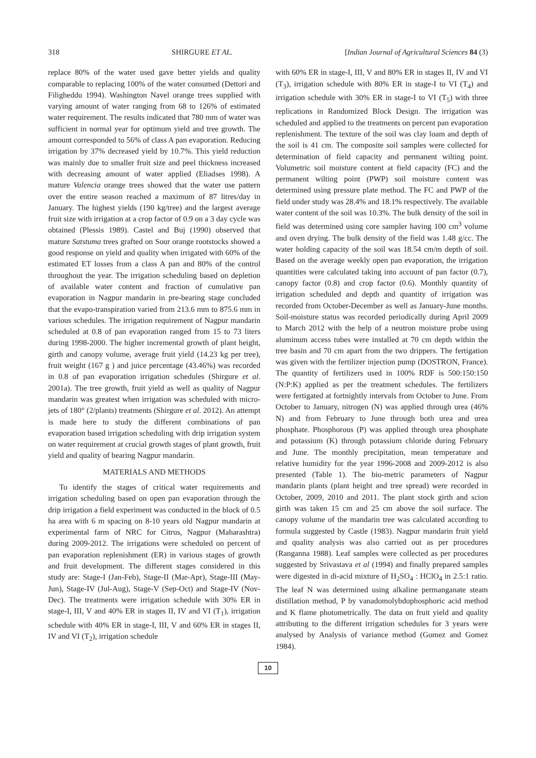318 SHIRGURE ET AL. [Indian Journal of Agricultural Sciences 84 (3)
replace 80% of the water used gave better yields and quality comparable to replacing 100% of the water consumed (Dettori and Filigheddu 1994). Washington Navel orange trees supplied with varying amount of water ranging from 68 to 126% of estimated water requirement. The results indicated that 780 mm of water was sufficient in normal year for optimum yield and tree growth. The amount corresponded to 56% of class A pan evaporation. Reducing irrigation by 37% decreased yield by 10.7%. This yield reduction was mainly due to smaller fruit size and peel thickness increased with decreasing amount of water applied (Eliadses 1998). A mature Valencia orange trees showed that the water use pattern over the entire season reached a maximum of 87 litres/day in January. The highest yields (190 kg/tree) and the largest average fruit size with irrigation at a crop factor of 0.9 on a 3 day cycle was obtained (Plessis 1989). Castel and Buj (1990) observed that mature Satstuma trees grafted on Sour orange rootstocks showed a good response on yield and quality when irrigated with 60% of the estimated ET losses from a class A pan and 80% of the control throughout the year. The irrigation scheduling based on depletion of available water content and fraction of cumulative pan evaporation in Nagpur mandarin in pre-bearing stage concluded that the evapo-transpiration varied from 213.6 mm to 875.6 mm in various schedules. The irrigation requirement of Nagpur mandarin scheduled at 0.8 of pan evaporation ranged from 15 to 73 liters during 1998-2000. The higher incremental growth of plant height, girth and canopy volume, average fruit yield (14.23 kg per tree), fruit weight (167 g ) and juice percentage (43.46%) was recorded in 0.8 of pan evaporation irrigation schedules (Shirgure et al. 2001a). The tree growth, fruit yield as well as quality of Nagpur mandarin was greatest when irrigation was scheduled with micro-jets of 180° (2/plants) treatments (Shirgure et al. 2012). An attempt is made here to study the different combinations of pan evaporation based irrigation scheduling with drip irrigation system on water requirement at crucial growth stages of plant growth, fruit yield and quality of bearing Nagpur mandarin.
MATERIALS AND METHODS
To identify the stages of critical water requirements and irrigation scheduling based on open pan evaporation through the drip irrigation a field experiment was conducted in the block of 0.5 ha area with 6 m spacing on 8-10 years old Nagpur mandarin at experimental farm of NRC for Citrus, Nagpur (Maharashtra) during 2009-2012. The irrigations were scheduled on percent of pan evaporation replenishment (ER) in various stages of growth and fruit development. The different stages considered in this study are: Stage-I (Jan-Feb), Stage-II (Mar-Apr), Stage-III (May-Jun), Stage-IV (Jul-Aug), Stage-V (Sep-Oct) and Stage-IV (Nov-Dec). The treatments were irrigation schedule with 30% ER in stage-I, III, V and 40% ER in stages II, IV and VI (T<sub>1</sub>), irrigation schedule with 40% ER in stage-I, III, V and 60% ER in stages II, IV and VI (T<sub>2</sub>), irrigation schedule
with 60% ER in stage-I, III, V and 80% ER in stages II, IV and VI (T<sub>3</sub>), irrigation schedule with 80% ER in stage-I to VI (T<sub>4</sub>) and irrigation schedule with 30% ER in stage-I to VI (T<sub>5</sub>) with three replications in Randomized Block Design. The irrigation was scheduled and applied to the treatments on percent pan evaporation replenishment. The texture of the soil was clay loam and depth of the soil is 41 cm. The composite soil samples were collected for determination of field capacity and permanent wilting point. Volumetric soil moisture content at field capacity (FC) and the permanent wilting point (PWP) soil moisture content was determined using pressure plate method. The FC and PWP of the field under study was 28.4% and 18.1% respectively. The available water content of the soil was 10.3%. The bulk density of the soil in field was determined using core sampler having 100 cm<sup>3</sup> volume and oven drying. The bulk density of the field was 1.48 g/cc. The water holding capacity of the soil was 18.54 cm/m depth of soil. Based on the average weekly open pan evaporation, the irrigation quantities were calculated taking into account of pan factor (0.7), canopy factor (0.8) and crop factor (0.6). Monthly quantity of irrigation scheduled and depth and quantity of irrigation was recorded from October-December as well as January-June months. Soil-moisture status was recorded periodically during April 2009 to March 2012 with the help of a neutron moisture probe using aluminum access tubes were installed at 70 cm depth within the tree basin and 70 cm apart from the two drippers. The fertigation was given with the fertilizer injection pump (DOSTRON, France). The quantity of fertilizers used in 100% RDF is 500:150:150 (N:P:K) applied as per the treatment schedules. The fertilizers were fertigated at fortnightly intervals from October to June. From October to January, nitrogen (N) was applied through urea (46% N) and from February to June through both urea and urea phosphate. Phosphorous (P) was applied through urea phosphate and potassium (K) through potassium chloride during February and June. The monthly precipitation, mean temperature and relative humidity for the year 1996-2008 and 2009-2012 is also presented (Table 1). The bio-metric parameters of Nagpur mandarin plants (plant height and tree spread) were recorded in October, 2009, 2010 and 2011. The plant stock girth and scion girth was taken 15 cm and 25 cm above the soil surface. The canopy volume of the mandarin tree was calculated according to formula suggested by Castle (1983). Nagpur mandarin fruit yield and quality analysis was also carried out as per procedures (Ranganna 1988). Leaf samples were collected as per procedures suggested by Srivastava et al (1994) and finally prepared samples were digested in di-acid mixture of H<sub>2</sub>SO<sub>4</sub> : HClO<sub>4</sub> in 2.5:1 ratio. The leaf N was determined using alkaline permanganate steam distillation method, P by vanadomolybdophosphoric acid method and K flame photometrically. The data on fruit yield and quality attributing to the different irrigation schedules for 3 years were analysed by Analysis of variance method (Gomez and Gomez 1984).
10